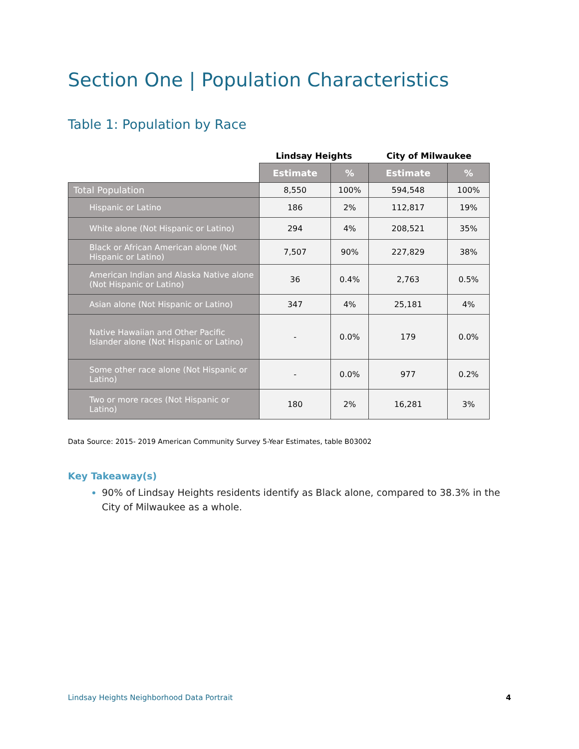Section One | Population Characteristics
Table 1: Population by Race
| | Lindsay Heights | | City of Milwaukee | |
| --- | --- | --- | --- | --- |
| | Estimate | % | Estimate | % |
| Total Population | 8,550 | 100% | 594,548 | 100% |
| Hispanic or Latino | 186 | 2% | 112,817 | 19% |
| White alone (Not Hispanic or Latino) | 294 | 4% | 208,521 | 35% |
| Black or African American alone (Not Hispanic or Latino) | 7,507 | 90% | 227,829 | 38% |
| American Indian and Alaska Native alone (Not Hispanic or Latino) | 36 | 0.4% | 2,763 | 0.5% |
| Asian alone (Not Hispanic or Latino) | 347 | 4% | 25,181 | 4% |
| Native Hawaiian and Other Pacific Islander alone (Not Hispanic or Latino) | - | 0.0% | 179 | 0.0% |
| Some other race alone (Not Hispanic or Latino) | - | 0.0% | 977 | 0.2% |
| Two or more races (Not Hispanic or Latino) | 180 | 2% | 16,281 | 3% |
Data Source: 2015- 2019 American Community Survey 5-Year Estimates, table B03002
Key Takeaway(s)
90% of Lindsay Heights residents identify as Black alone, compared to 38.3% in the City of Milwaukee as a whole.
Lindsay Heights Neighborhood Data Portrait 4